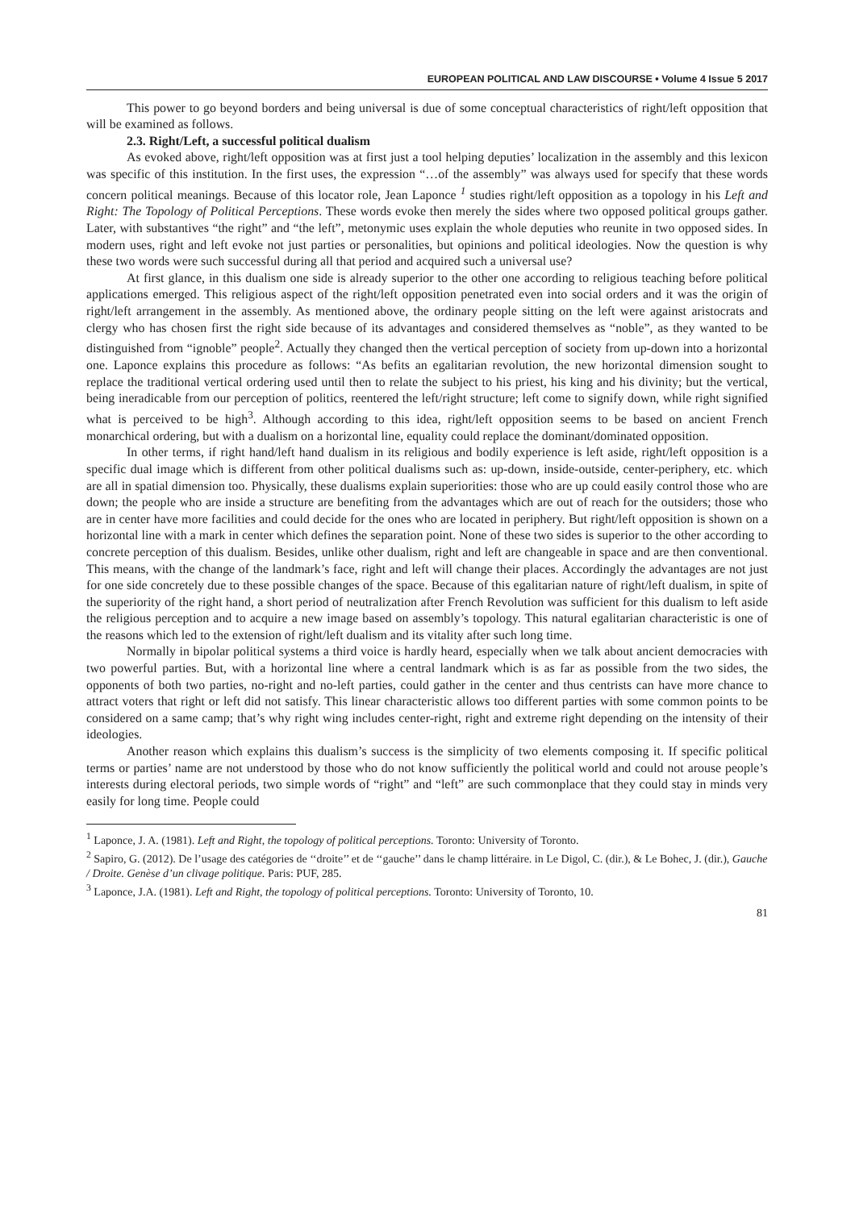EUROPEAN POLITICAL AND LAW DISCOURSE • Volume 4 Issue 5 2017
This power to go beyond borders and being universal is due of some conceptual characteristics of right/left opposition that will be examined as follows.
2.3. Right/Left, a successful political dualism
As evoked above, right/left opposition was at first just a tool helping deputies’ localization in the assembly and this lexicon was specific of this institution. In the first uses, the expression “…of the assembly” was always used for specify that these words concern political meanings. Because of this locator role, Jean Laponce <sup>1</sup> studies right/left opposition as a topology in his Left and Right: The Topology of Political Perceptions. These words evoke then merely the sides where two opposed political groups gather. Later, with substantives “the right” and “the left”, metonymic uses explain the whole deputies who reunite in two opposed sides. In modern uses, right and left evoke not just parties or personalities, but opinions and political ideologies. Now the question is why these two words were such successful during all that period and acquired such a universal use?
At first glance, in this dualism one side is already superior to the other one according to religious teaching before political applications emerged. This religious aspect of the right/left opposition penetrated even into social orders and it was the origin of right/left arrangement in the assembly. As mentioned above, the ordinary people sitting on the left were against aristocrats and clergy who has chosen first the right side because of its advantages and considered themselves as “noble”, as they wanted to be distinguished from “ignoble” people<sup>2</sup>. Actually they changed then the vertical perception of society from up-down into a horizontal one. Laponce explains this procedure as follows: “As befits an egalitarian revolution, the new horizontal dimension sought to replace the traditional vertical ordering used until then to relate the subject to his priest, his king and his divinity; but the vertical, being ineradicable from our perception of politics, reentered the left/right structure; left come to signify down, while right signified what is perceived to be high<sup>3</sup>. Although according to this idea, right/left opposition seems to be based on ancient French monarchical ordering, but with a dualism on a horizontal line, equality could replace the dominant/dominated opposition.
In other terms, if right hand/left hand dualism in its religious and bodily experience is left aside, right/left opposition is a specific dual image which is different from other political dualisms such as: up-down, inside-outside, center-periphery, etc. which are all in spatial dimension too. Physically, these dualisms explain superiorities: those who are up could easily control those who are down; the people who are inside a structure are benefiting from the advantages which are out of reach for the outsiders; those who are in center have more facilities and could decide for the ones who are located in periphery. But right/left opposition is shown on a horizontal line with a mark in center which defines the separation point. None of these two sides is superior to the other according to concrete perception of this dualism. Besides, unlike other dualism, right and left are changeable in space and are then conventional. This means, with the change of the landmark’s face, right and left will change their places. Accordingly the advantages are not just for one side concretely due to these possible changes of the space. Because of this egalitarian nature of right/left dualism, in spite of the superiority of the right hand, a short period of neutralization after French Revolution was sufficient for this dualism to left aside the religious perception and to acquire a new image based on assembly’s topology. This natural egalitarian characteristic is one of the reasons which led to the extension of right/left dualism and its vitality after such long time.
Normally in bipolar political systems a third voice is hardly heard, especially when we talk about ancient democracies with two powerful parties. But, with a horizontal line where a central landmark which is as far as possible from the two sides, the opponents of both two parties, no-right and no-left parties, could gather in the center and thus centrists can have more chance to attract voters that right or left did not satisfy. This linear characteristic allows too different parties with some common points to be considered on a same camp; that’s why right wing includes center-right, right and extreme right depending on the intensity of their ideologies.
Another reason which explains this dualism’s success is the simplicity of two elements composing it. If specific political terms or parties’ name are not understood by those who do not know sufficiently the political world and could not arouse people’s interests during electoral periods, two simple words of “right” and “left” are such commonplace that they could stay in minds very easily for long time. People could
<sup>1</sup> Laponce, J. A. (1981). Left and Right, the topology of political perceptions. Toronto: University of Toronto.
<sup>2</sup> Sapiro, G. (2012). De l’usage des catégories de ‘‘droite’’ et de ‘‘gauche’’ dans le champ littéraire. in Le Digol, C. (dir.), & Le Bohec, J. (dir.), Gauche / Droite. Genèse d’un clivage politique. Paris: PUF, 285.
<sup>3</sup> Laponce, J.A. (1981). Left and Right, the topology of political perceptions. Toronto: University of Toronto, 10.
81